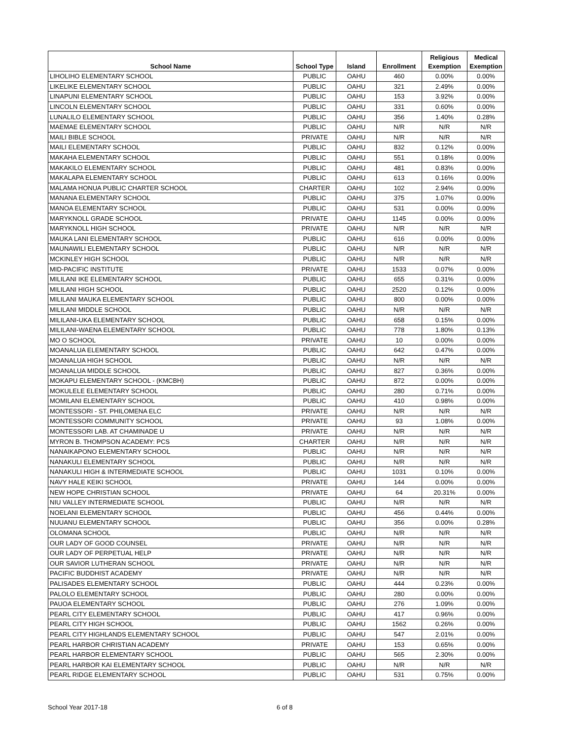| School Name | School Type | Island | Enrollment | Religious Exemption | Medical Exemption |
| --- | --- | --- | --- | --- | --- |
| LIHOLIHO ELEMENTARY SCHOOL | PUBLIC | OAHU | 460 | 0.00% | 0.00% |
| LIKELIKE ELEMENTARY SCHOOL | PUBLIC | OAHU | 321 | 2.49% | 0.00% |
| LINAPUNI ELEMENTARY SCHOOL | PUBLIC | OAHU | 153 | 3.92% | 0.00% |
| LINCOLN ELEMENTARY SCHOOL | PUBLIC | OAHU | 331 | 0.60% | 0.00% |
| LUNALILO ELEMENTARY SCHOOL | PUBLIC | OAHU | 356 | 1.40% | 0.28% |
| MAEMAE ELEMENTARY SCHOOL | PUBLIC | OAHU | N/R | N/R | N/R |
| MAILI BIBLE SCHOOL | PRIVATE | OAHU | N/R | N/R | N/R |
| MAILI ELEMENTARY SCHOOL | PUBLIC | OAHU | 832 | 0.12% | 0.00% |
| MAKAHA ELEMENTARY SCHOOL | PUBLIC | OAHU | 551 | 0.18% | 0.00% |
| MAKAKILO ELEMENTARY SCHOOL | PUBLIC | OAHU | 481 | 0.83% | 0.00% |
| MAKALAPA ELEMENTARY SCHOOL | PUBLIC | OAHU | 613 | 0.16% | 0.00% |
| MALAMA HONUA PUBLIC CHARTER SCHOOL | CHARTER | OAHU | 102 | 2.94% | 0.00% |
| MANANA ELEMENTARY SCHOOL | PUBLIC | OAHU | 375 | 1.07% | 0.00% |
| MANOA ELEMENTARY SCHOOL | PUBLIC | OAHU | 531 | 0.00% | 0.00% |
| MARYKNOLL GRADE SCHOOL | PRIVATE | OAHU | 1145 | 0.00% | 0.00% |
| MARYKNOLL HIGH SCHOOL | PRIVATE | OAHU | N/R | N/R | N/R |
| MAUKA LANI ELEMENTARY SCHOOL | PUBLIC | OAHU | 616 | 0.00% | 0.00% |
| MAUNAWILI ELEMENTARY SCHOOL | PUBLIC | OAHU | N/R | N/R | N/R |
| MCKINLEY HIGH SCHOOL | PUBLIC | OAHU | N/R | N/R | N/R |
| MID-PACIFIC INSTITUTE | PRIVATE | OAHU | 1533 | 0.07% | 0.00% |
| MILILANI IKE ELEMENTARY SCHOOL | PUBLIC | OAHU | 655 | 0.31% | 0.00% |
| MILILANI HIGH SCHOOL | PUBLIC | OAHU | 2520 | 0.12% | 0.00% |
| MILILANI MAUKA ELEMENTARY SCHOOL | PUBLIC | OAHU | 800 | 0.00% | 0.00% |
| MILILANI MIDDLE SCHOOL | PUBLIC | OAHU | N/R | N/R | N/R |
| MILILANI-UKA ELEMENTARY SCHOOL | PUBLIC | OAHU | 658 | 0.15% | 0.00% |
| MILILANI-WAENA ELEMENTARY SCHOOL | PUBLIC | OAHU | 778 | 1.80% | 0.13% |
| MO O SCHOOL | PRIVATE | OAHU | 10 | 0.00% | 0.00% |
| MOANALUA ELEMENTARY SCHOOL | PUBLIC | OAHU | 642 | 0.47% | 0.00% |
| MOANALUA HIGH SCHOOL | PUBLIC | OAHU | N/R | N/R | N/R |
| MOANALUA MIDDLE SCHOOL | PUBLIC | OAHU | 827 | 0.36% | 0.00% |
| MOKAPU ELEMENTARY SCHOOL - (KMCBH) | PUBLIC | OAHU | 872 | 0.00% | 0.00% |
| MOKULELE ELEMENTARY SCHOOL | PUBLIC | OAHU | 280 | 0.71% | 0.00% |
| MOMILANI ELEMENTARY SCHOOL | PUBLIC | OAHU | 410 | 0.98% | 0.00% |
| MONTESSORI - ST. PHILOMENA ELC | PRIVATE | OAHU | N/R | N/R | N/R |
| MONTESSORI COMMUNITY SCHOOL | PRIVATE | OAHU | 93 | 1.08% | 0.00% |
| MONTESSORI LAB. AT CHAMINADE U | PRIVATE | OAHU | N/R | N/R | N/R |
| MYRON B. THOMPSON ACADEMY: PCS | CHARTER | OAHU | N/R | N/R | N/R |
| NANAIKAPONO ELEMENTARY SCHOOL | PUBLIC | OAHU | N/R | N/R | N/R |
| NANAKULI ELEMENTARY SCHOOL | PUBLIC | OAHU | N/R | N/R | N/R |
| NANAKULI HIGH & INTERMEDIATE SCHOOL | PUBLIC | OAHU | 1031 | 0.10% | 0.00% |
| NAVY HALE KEIKI SCHOOL | PRIVATE | OAHU | 144 | 0.00% | 0.00% |
| NEW HOPE CHRISTIAN SCHOOL | PRIVATE | OAHU | 64 | 20.31% | 0.00% |
| NIU VALLEY INTERMEDIATE SCHOOL | PUBLIC | OAHU | N/R | N/R | N/R |
| NOELANI ELEMENTARY SCHOOL | PUBLIC | OAHU | 456 | 0.44% | 0.00% |
| NUUANU ELEMENTARY SCHOOL | PUBLIC | OAHU | 356 | 0.00% | 0.28% |
| OLOMANA SCHOOL | PUBLIC | OAHU | N/R | N/R | N/R |
| OUR LADY OF GOOD COUNSEL | PRIVATE | OAHU | N/R | N/R | N/R |
| OUR LADY OF PERPETUAL HELP | PRIVATE | OAHU | N/R | N/R | N/R |
| OUR SAVIOR LUTHERAN SCHOOL | PRIVATE | OAHU | N/R | N/R | N/R |
| PACIFIC BUDDHIST ACADEMY | PRIVATE | OAHU | N/R | N/R | N/R |
| PALISADES ELEMENTARY SCHOOL | PUBLIC | OAHU | 444 | 0.23% | 0.00% |
| PALOLO ELEMENTARY SCHOOL | PUBLIC | OAHU | 280 | 0.00% | 0.00% |
| PAUOA ELEMENTARY SCHOOL | PUBLIC | OAHU | 276 | 1.09% | 0.00% |
| PEARL CITY ELEMENTARY SCHOOL | PUBLIC | OAHU | 417 | 0.96% | 0.00% |
| PEARL CITY HIGH SCHOOL | PUBLIC | OAHU | 1562 | 0.26% | 0.00% |
| PEARL CITY HIGHLANDS ELEMENTARY SCHOOL | PUBLIC | OAHU | 547 | 2.01% | 0.00% |
| PEARL HARBOR CHRISTIAN ACADEMY | PRIVATE | OAHU | 153 | 0.65% | 0.00% |
| PEARL HARBOR ELEMENTARY SCHOOL | PUBLIC | OAHU | 565 | 2.30% | 0.00% |
| PEARL HARBOR KAI ELEMENTARY SCHOOL | PUBLIC | OAHU | N/R | N/R | N/R |
| PEARL RIDGE ELEMENTARY SCHOOL | PUBLIC | OAHU | 531 | 0.75% | 0.00% |
School Year 2017-18 6 of 8